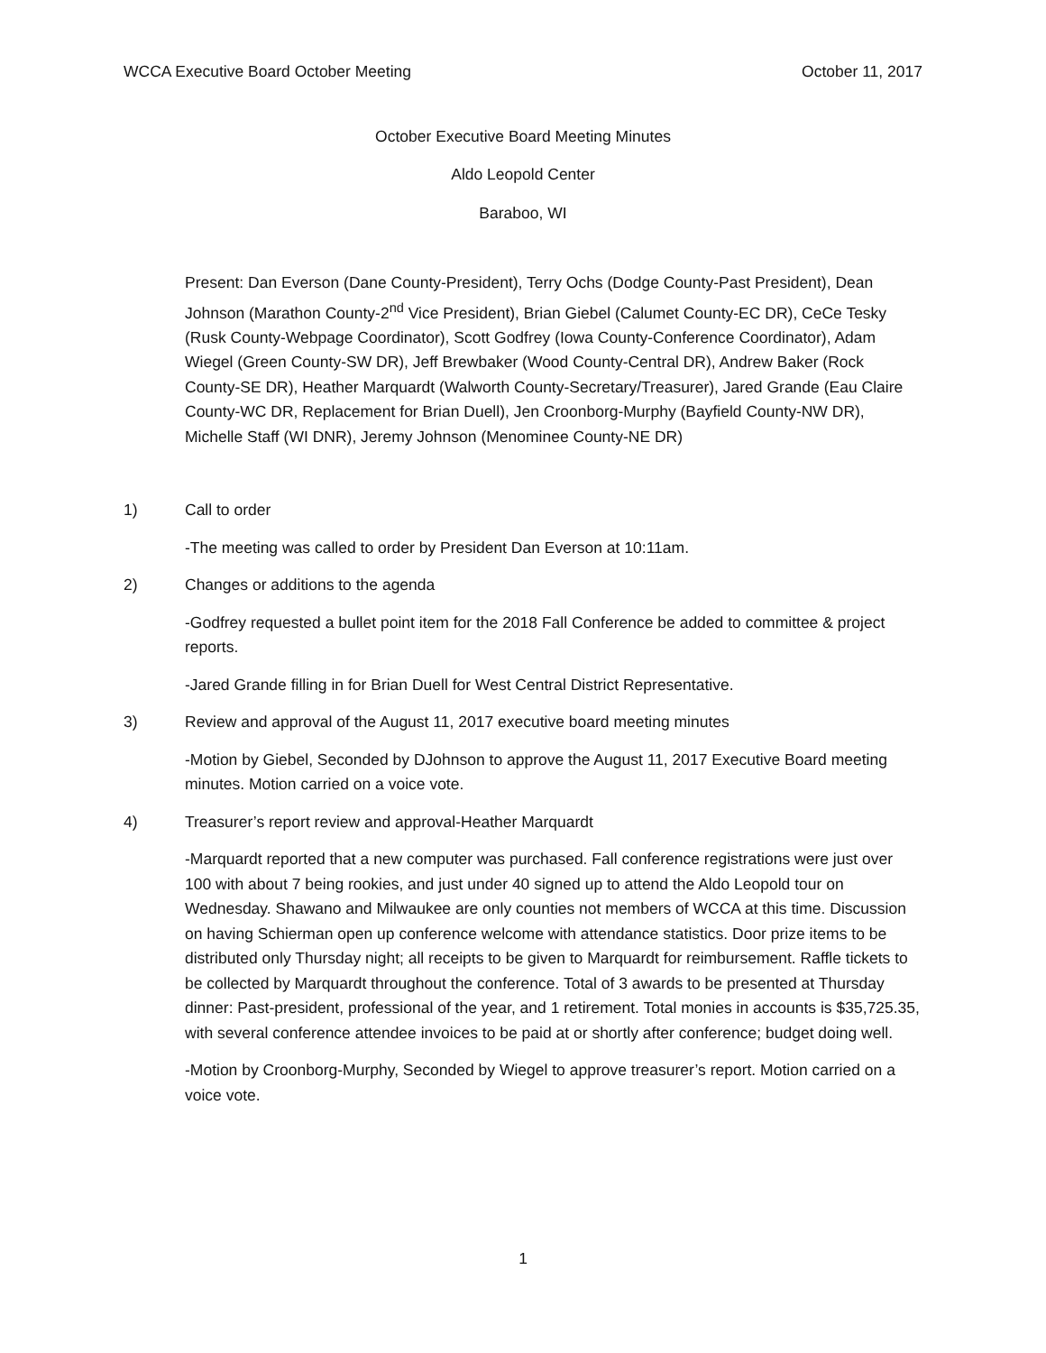WCCA Executive Board October Meeting October 11, 2017
October Executive Board Meeting Minutes
Aldo Leopold Center
Baraboo, WI
Present: Dan Everson (Dane County-President), Terry Ochs (Dodge County-Past President), Dean Johnson (Marathon County-2<sup>nd</sup> Vice President), Brian Giebel (Calumet County-EC DR), CeCe Tesky (Rusk County-Webpage Coordinator), Scott Godfrey (Iowa County-Conference Coordinator), Adam Wiegel (Green County-SW DR), Jeff Brewbaker (Wood County-Central DR), Andrew Baker (Rock County-SE DR), Heather Marquardt (Walworth County-Secretary/Treasurer), Jared Grande (Eau Claire County-WC DR, Replacement for Brian Duell), Jen Croonborg-Murphy (Bayfield County-NW DR), Michelle Staff (WI DNR), Jeremy Johnson (Menominee County-NE DR)
1) Call to order
-The meeting was called to order by President Dan Everson at 10:11am.
2) Changes or additions to the agenda
-Godfrey requested a bullet point item for the 2018 Fall Conference be added to committee & project reports.
-Jared Grande filling in for Brian Duell for West Central District Representative.
3) Review and approval of the August 11, 2017 executive board meeting minutes
-Motion by Giebel, Seconded by DJohnson to approve the August 11, 2017 Executive Board meeting minutes. Motion carried on a voice vote.
4) Treasurer’s report review and approval-Heather Marquardt
-Marquardt reported that a new computer was purchased. Fall conference registrations were just over 100 with about 7 being rookies, and just under 40 signed up to attend the Aldo Leopold tour on Wednesday. Shawano and Milwaukee are only counties not members of WCCA at this time. Discussion on having Schierman open up conference welcome with attendance statistics. Door prize items to be distributed only Thursday night; all receipts to be given to Marquardt for reimbursement. Raffle tickets to be collected by Marquardt throughout the conference. Total of 3 awards to be presented at Thursday dinner: Past-president, professional of the year, and 1 retirement. Total monies in accounts is $35,725.35, with several conference attendee invoices to be paid at or shortly after conference; budget doing well.
-Motion by Croonborg-Murphy, Seconded by Wiegel to approve treasurer’s report. Motion carried on a voice vote.
1